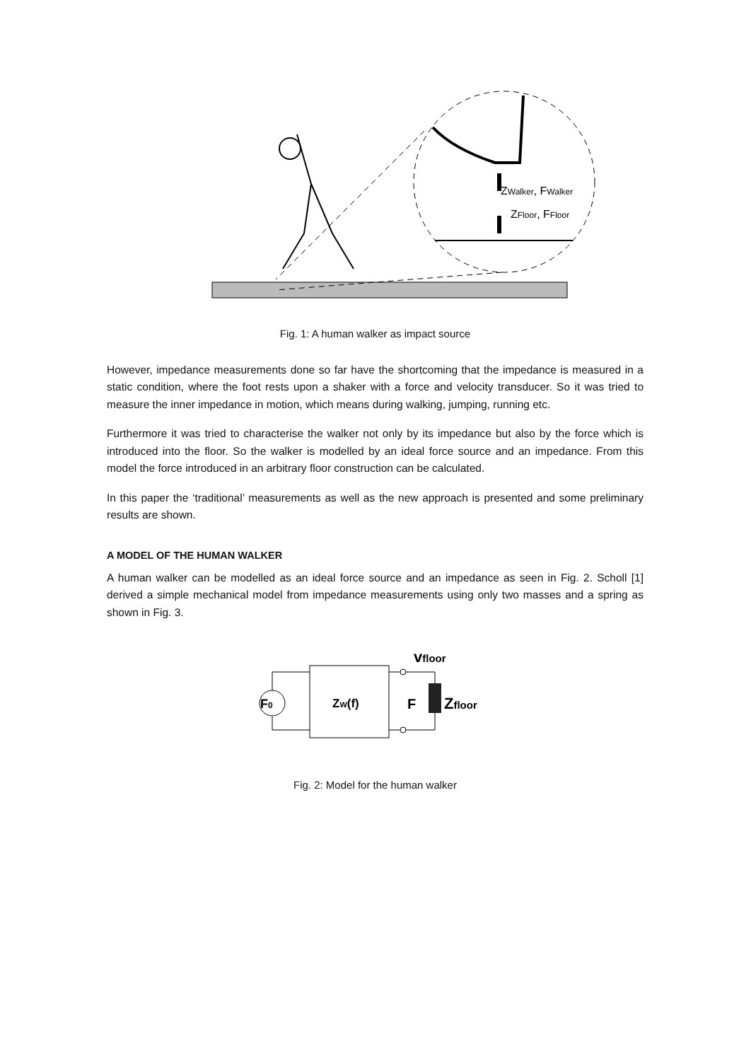ZWalker, FWalker
ZFloor, FFloor
Fig. 1: A human walker as impact source
However, impedance measurements done so far have the shortcoming that the impedance is measured in a static condition, where the foot rests upon a shaker with a force and velocity transducer. So it was tried to measure the inner impedance in motion, which means during walking, jumping, running etc.
Furthermore it was tried to characterise the walker not only by its impedance but also by the force which is introduced into the floor. So the walker is modelled by an ideal force source and an impedance. From this model the force introduced in an arbitrary floor construction can be calculated.
In this paper the ‘traditional’ measurements as well as the new approach is presented and some preliminary results are shown.
A MODEL OF THE HUMAN WALKER
A human walker can be modelled as an ideal force source and an impedance as seen in Fig. 2. Scholl [1] derived a simple mechanical model from impedance measurements using only two masses and a spring as shown in Fig. 3.
F0
ZW(f)
F
Zfloor
vfloor
Fig. 2: Model for the human walker